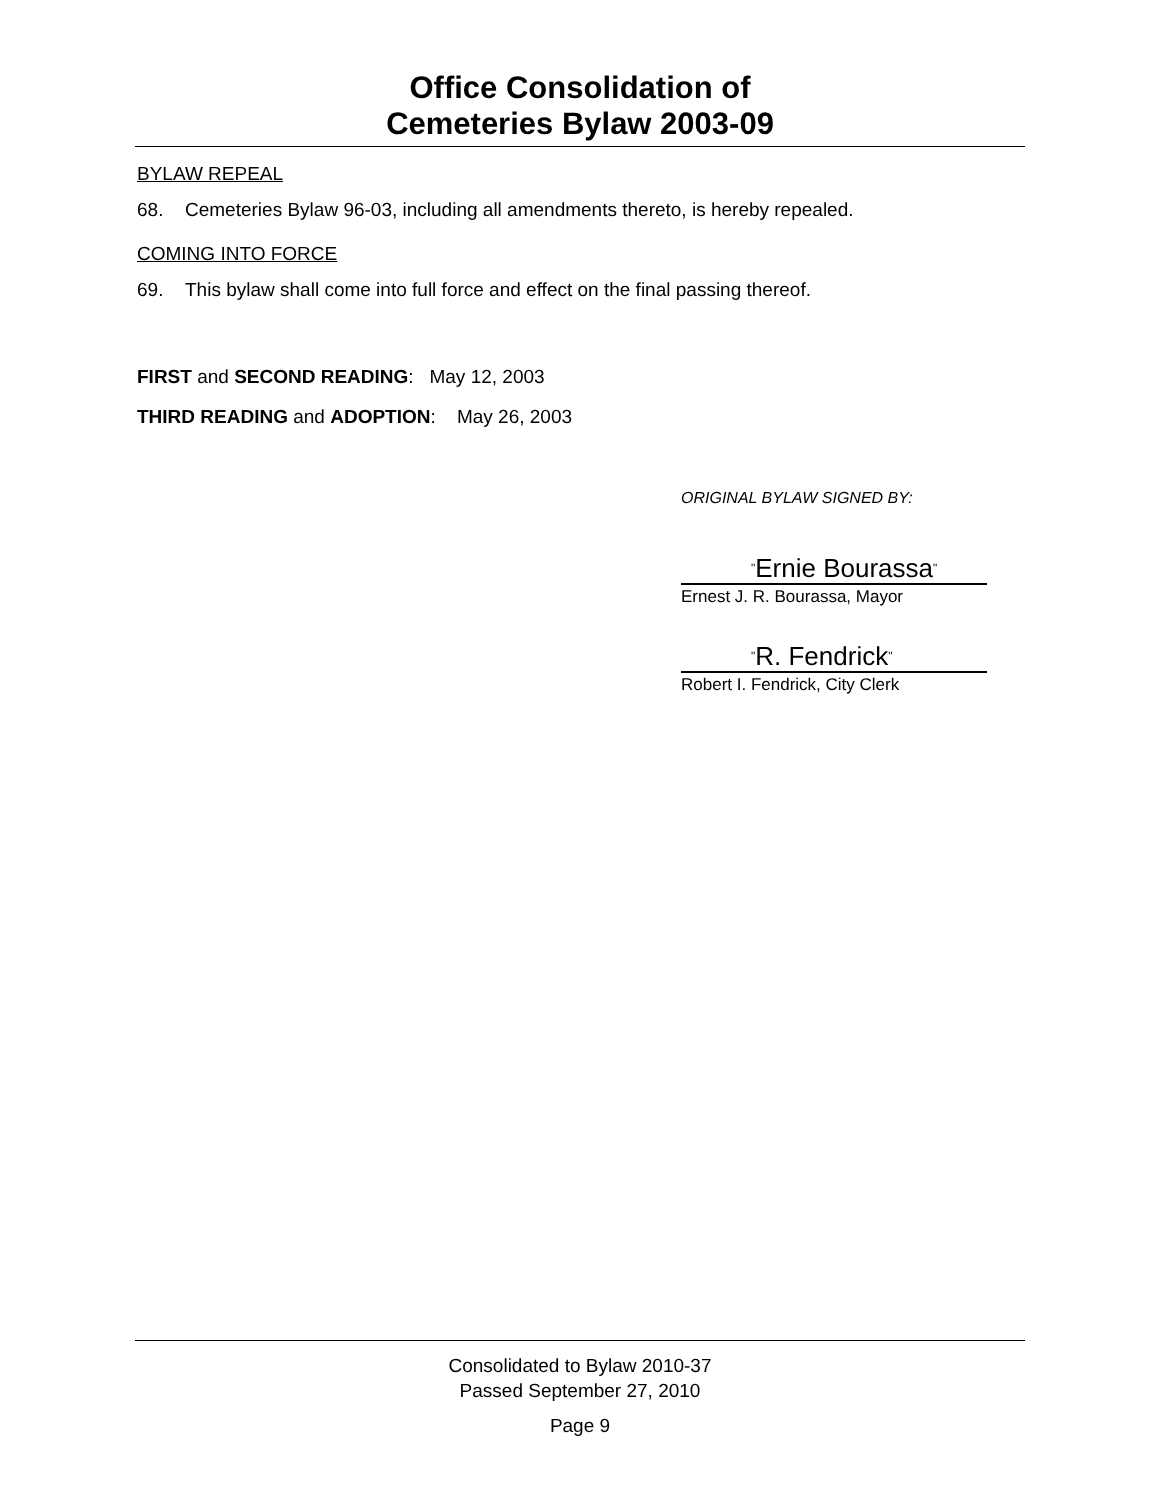Office Consolidation of
Cemeteries Bylaw 2003-09
BYLAW REPEAL
68. Cemeteries Bylaw 96-03, including all amendments thereto, is hereby repealed.
COMING INTO FORCE
69. This bylaw shall come into full force and effect on the final passing thereof.
FIRST and SECOND READING: May 12, 2003
THIRD READING and ADOPTION: May 26, 2003
ORIGINAL BYLAW SIGNED BY:
"Ernie Bourassa"
Ernest J. R. Bourassa, Mayor
"R. Fendrick"
Robert I. Fendrick, City Clerk
Consolidated to Bylaw 2010-37
Passed September 27, 2010
Page 9